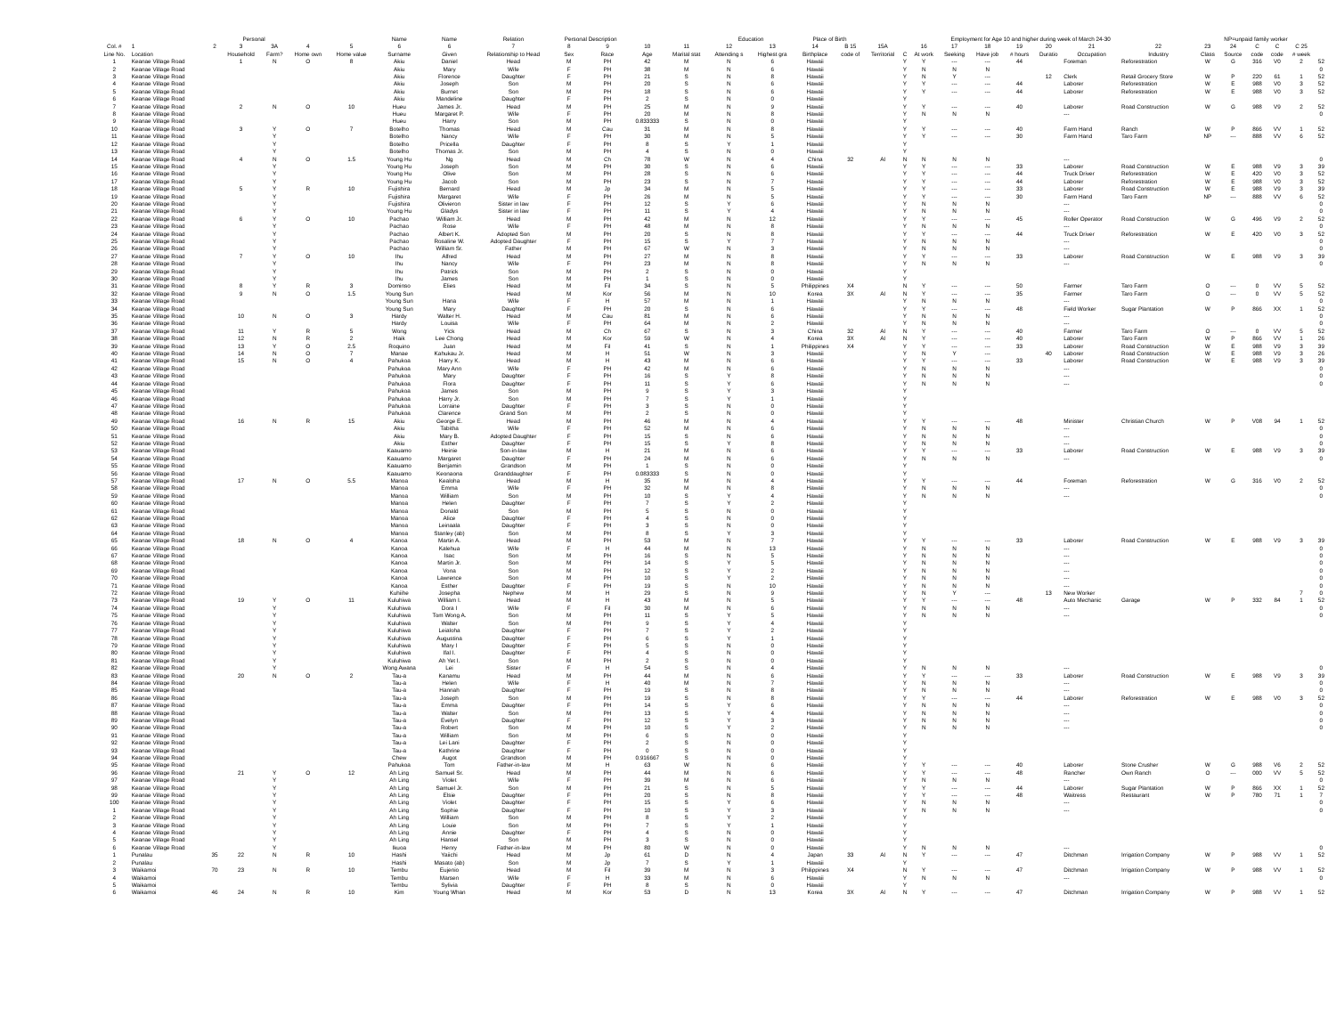| | | | Personal | | | | Name | Name | Relation | Personal Description | | | | Education | | Place of Birth | | Employment for Age 10 and higher during week of March 24-30 | | | | | | | | | NP=unpaid family worker | | | | | |
| --- | --- | --- | --- | --- | --- | --- | --- | --- | --- | --- | --- | --- | --- | --- | --- | --- | --- | --- | --- | --- | --- | --- | --- | --- | --- | --- | --- | --- | --- | --- | --- | --- |
| Col. # | 1 | 2 | 3 | 3A | 4 | 5 | 6 | 6 | 7 | 8 | 9 | 10 | 11 | 12 | 13 | 14 | B 15 | 15A | | 16 | 17 | 18 | 19 | 20 | 21 | 22 | 23 | 24 | C | C | C 25 | |
| Line No. | Location | | Household | Farm? | Home own | Home value | Surname | Given | Relationship to Head | Sex | Race | Age | Marital stat | Attending s | Highest gra | Birthplace | code of | Territorial | C | At work | Seeking | Have job | # hours | Duratio | Occupation | Industry | Class | Source | code | code | # week | |
| 1 | Keanae Village Road | | 1 | N | O | 8 | Akiu | Daniel | Head | M | PH | 42 | M | N | 6 | Hawaii | | | Y | Y | --- | --- | 44 | | Foreman | Reforestration | W | G | 316 | V0 | 2 | 52 |
| 2 | Keanae Village Road | | | | | | Akiu | Mary | Wife | F | PH | 38 | M | N | 6 | Hawaii | | | Y | N | N | N | | | | | | | | | | 0 |
| 3 | Keanae Village Road | | | | | | Akiu | Florence | Daughter | F | PH | 21 | S | N | 8 | Hawaii | | | Y | N | Y | --- | | 12 | Clerk | Retail Grocery Store | W | P | 220 | 61 | 1 | 52 |
| 4 | Keanae Village Road | | | | | | Akiu | Joseph | Son | M | PH | 20 | S | N | 6 | Hawaii | | | Y | Y | --- | --- | 44 | | Laborer | Reforestration | W | E | 988 | V0 | 3 | 52 |
| 5 | Keanae Village Road | | | | | | Akiu | Burnet | Son | M | PH | 18 | S | N | 6 | Hawaii | | | Y | Y | --- | --- | 44 | | Laborer | Reforestration | W | E | 988 | V0 | 3 | 52 |
| 6 | Keanae Village Road | | | | | | Akiu | Mandeline | Daughter | F | PH | 2 | S | N | 0 | Hawaii | | | Y | | | | | | | | | | | | | |
| 7 | Keanae Village Road | | 2 | N | O | 10 | Hueu | James Jr. | Head | M | PH | 25 | M | N | 9 | Hawaii | | | Y | Y | --- | --- | 40 | | Laborer | Road Construction | W | G | 988 | V9 | 2 | 52 |
| 8 | Keanae Village Road | | | | | | Hueu | Margaret P. | Wife | F | PH | 20 | M | N | 8 | Hawaii | | | Y | N | N | N | | | --- | | | | | | | 0 |
| 9 | Keanae Village Road | | | | | | Hueu | Harry | Son | M | PH | 0.833333 | S | N | 0 | Hawaii | | | Y | | | | | | | | | | | | | |
| 10 | Keanae Village Road | | 3 | Y | O | 7 | Botelho | Thomas | Head | M | Cau | 31 | M | N | 8 | Hawaii | | | Y | Y | --- | --- | 40 | | Farm Hand | Ranch | W | P | 866 | VV | 1 | 52 |
| 11 | Keanae Village Road | | | Y | | | Botelho | Nancy | Wife | F | PH | 30 | M | N | 5 | Hawaii | | | Y | Y | --- | --- | 30 | | Farm Hand | Taro Farm | NP | --- | 888 | VV | 6 | 52 |
| 12 | Keanae Village Road | | | Y | | | Botelho | Pricella | Daughter | F | PH | 8 | S | Y | 1 | Hawaii | | | Y | | | | | | | | | | | | | |
| 13 | Keanae Village Road | | | Y | | | Botelho | Thomas Jr. | Son | M | PH | 4 | S | N | 0 | Hawaii | | | Y | | | | | | | | | | | | | |
| 14 | Keanae Village Road | | 4 | N | O | 1.5 | Young Hu | Ng | Head | M | Ch | 78 | W | N | 4 | China | 32 | Al | N | N | N | N | | | --- | | | | | | | 0 |
| 15 | Keanae Village Road | | | Y | | | Young Hu | Joseph | Son | M | PH | 30 | S | N | 6 | Hawaii | | | Y | Y | --- | --- | 33 | | Laborer | Road Construction | W | E | 988 | V9 | 3 | 39 |
| 16 | Keanae Village Road | | | Y | | | Young Hu | Olive | Son | M | PH | 28 | S | N | 6 | Hawaii | | | Y | Y | --- | --- | 44 | | Truck Driver | Reforestration | W | E | 420 | V0 | 3 | 52 |
| 17 | Keanae Village Road | | | Y | | | Young Hu | Jacob | Son | M | PH | 23 | S | N | 7 | Hawaii | | | Y | Y | --- | --- | 44 | | Laborer | Reforestration | W | E | 988 | V0 | 3 | 52 |
| 18 | Keanae Village Road | | 5 | Y | R | 10 | Fujishira | Bernard | Head | M | Jp | 34 | M | N | 5 | Hawaii | | | Y | Y | --- | --- | 33 | | Laborer | Road Construction | W | E | 988 | V9 | 3 | 39 |
| 19 | Keanae Village Road | | | Y | | | Fujishira | Margaret | Wife | F | PH | 26 | M | N | 5 | Hawaii | | | Y | Y | --- | --- | 30 | | Farm Hand | Taro Farm | NP | --- | 888 | VV | 6 | 52 |
| 20 | Keanae Village Road | | | Y | | | Fujishira | Olivieron | Sister in law | F | PH | 12 | S | Y | 6 | Hawaii | | | Y | N | N | N | | | --- | | | | | | | 0 |
| 21 | Keanae Village Road | | | Y | | | Young Hu | Gladys | Sister in law | F | PH | 11 | S | Y | 4 | Hawaii | | | Y | N | N | N | | | --- | | | | | | | 0 |
| 22 | Keanae Village Road | | 6 | Y | O | 10 | Pachao | William Jr. | Head | M | PH | 42 | M | N | 12 | Hawaii | | | Y | Y | --- | --- | 45 | | Roller Operator | Road Construction | W | G | 496 | V9 | 2 | 52 |
| 23 | Keanae Village Road | | | Y | | | Pachao | Rose | Wife | F | PH | 48 | M | N | 8 | Hawaii | | | Y | N | N | N | | | --- | | | | | | | 0 |
| 24 | Keanae Village Road | | | Y | | | Pachao | Albert K. | Adopted Son | M | PH | 20 | S | N | 8 | Hawaii | | | Y | Y | --- | --- | 44 | | Truck Driver | Reforestration | W | E | 420 | V0 | 3 | 52 |
| 25 | Keanae Village Road | | | Y | | | Pachao | Rosaline W. | Adopted Daughter | F | PH | 15 | S | Y | 7 | Hawaii | | | Y | N | N | N | | | --- | | | | | | | 0 |
| 26 | Keanae Village Road | | | Y | | | Pachao | William Sr. | Father | M | PH | 67 | W | N | 3 | Hawaii | | | Y | N | N | N | | | --- | | | | | | | 0 |
| 27 | Keanae Village Road | | 7 | Y | O | 10 | Ihu | Alfred | Head | M | PH | 27 | M | N | 8 | Hawaii | | | Y | Y | --- | --- | 33 | | Laborer | Road Construction | W | E | 988 | V9 | 3 | 39 |
| 28 | Keanae Village Road | | | Y | | | Ihu | Nancy | Wife | F | PH | 23 | M | N | 8 | Hawaii | | | Y | N | N | N | | | --- | | | | | | | 0 |
| 29 | Keanae Village Road | | | Y | | | Ihu | Patrick | Son | M | PH | 2 | S | N | 0 | Hawaii | | | Y | | | | | | | | | | | | | |
| 30 | Keanae Village Road | | | Y | | | Ihu | James | Son | M | PH | 1 | S | N | 0 | Hawaii | | | Y | | | | | | | | | | | | | |
| 31 | Keanae Village Road | | 8 | Y | R | 3 | Dominso | Elies | Head | M | Fil | 34 | S | N | 5 | Philippines | X4 | | N | Y | --- | --- | 50 | | Farmer | Taro Farm | O | --- | 0 | VV | 5 | 52 |
| 32 | Keanae Village Road | | 9 | N | O | 1.5 | Young Sun | | Head | M | Kor | 56 | M | N | 10 | Korea | 3X | Al | N | Y | --- | --- | 35 | | Farmer | Taro Farm | O | --- | 0 | VV | 5 | 52 |
| 33 | Keanae Village Road | | | | | | Young Sun | Hana | Wife | F | H | 57 | M | N | 1 | Hawaii | | | Y | N | N | N | | | --- | | | | | | | 0 |
| 34 | Keanae Village Road | | | | | | Young Sun | Mary | Daughter | F | PH | 20 | S | N | 6 | Hawaii | | | Y | Y | --- | --- | 48 | | Field Worker | Sugar Plantation | W | P | 866 | XX | 1 | 52 |
| 35 | Keanae Village Road | | 10 | N | O | 3 | Hardy | Walter H. | Head | M | Cau | 81 | M | N | 6 | Hawaii | | | Y | N | N | N | | | --- | | | | | | | 0 |
| 36 | Keanae Village Road | | | | | | Hardy | Louisa | Wife | F | PH | 64 | M | N | 2 | Hawaii | | | Y | N | N | N | | | --- | | | | | | | 0 |
| 37 | Keanae Village Road | | 11 | Y | R | 5 | Wong | Yick | Head | M | Ch | 67 | S | N | 3 | China | 32 | Al | N | Y | --- | --- | 40 | | Farmer | Taro Farm | O | --- | 0 | VV | 5 | 52 |
| 38 | Keanae Village Road | | 12 | N | R | 2 | Haik | Lee Chong | Head | M | Kor | 59 | W | N | 4 | Korea | 3X | Al | N | Y | --- | --- | 40 | | Laborer | Taro Farm | W | P | 866 | VV | 1 | 26 |
| 39 | Keanae Village Road | | 13 | Y | O | 2.5 | Roquino | Juan | Head | M | Fil | 41 | S | N | 1 | Philippines | X4 | | Y | Y | --- | --- | 33 | | Laborer | Road Construction | W | E | 988 | V9 | 3 | 39 |
| 40 | Keanae Village Road | | 14 | N | O | 7 | Manae | Kahukau Jr. | Head | M | H | 51 | W | N | 3 | Hawaii | | | Y | N | Y | --- | | 40 | Laborer | Road Construction | W | E | 988 | V9 | 3 | 26 |
| 41 | Keanae Village Road | | 15 | N | O | 4 | Pahukoa | Harry K. | Head | M | H | 43 | M | N | 6 | Hawaii | | | Y | Y | --- | --- | 33 | | Laborer | Road Construction | W | E | 988 | V9 | 3 | 39 |
| 42 | Keanae Village Road | | | | | | Pahukoa | Mary Ann | Wife | F | PH | 42 | M | N | 6 | Hawaii | | | Y | N | N | N | | | --- | | | | | | | 0 |
| 43 | Keanae Village Road | | | | | | Pahukoa | Mary | Daughter | F | PH | 16 | S | Y | 8 | Hawaii | | | Y | N | N | N | | | --- | | | | | | | 0 |
| 44 | Keanae Village Road | | | | | | Pahukoa | Flora | Daughter | F | PH | 11 | S | Y | 6 | Hawaii | | | Y | N | N | N | | | --- | | | | | | | 0 |
| 45 | Keanae Village Road | | | | | | Pahukoa | James | Son | M | PH | 9 | S | Y | 3 | Hawaii | | | Y | | | | | | | | | | | | | |
| 46 | Keanae Village Road | | | | | | Pahukoa | Harry Jr. | Son | M | PH | 7 | S | Y | 1 | Hawaii | | | Y | | | | | | | | | | | | | |
| 47 | Keanae Village Road | | | | | | Pahukoa | Lorraine | Daughter | F | PH | 3 | S | N | 0 | Hawaii | | | Y | | | | | | | | | | | | | |
| 48 | Keanae Village Road | | | | | | Pahukoa | Clarence | Grand Son | M | PH | 2 | S | N | 0 | Hawaii | | | Y | | | | | | | | | | | | | |
| 49 | Keanae Village Road | | 16 | N | R | 15 | Akiu | George E. | Head | M | PH | 46 | M | N | 4 | Hawaii | | | Y | Y | --- | --- | 48 | | Minister | Christian Church | W | P | V08 | 94 | 1 | 52 |
| 50 | Keanae Village Road | | | | | | Akiu | Tabitha | Wife | F | PH | 52 | M | N | 6 | Hawaii | | | Y | N | N | N | | | --- | | | | | | | 0 |
| 51 | Keanae Village Road | | | | | | Akiu | Mary B. | Adopted Daughter | F | PH | 15 | S | N | 6 | Hawaii | | | Y | N | N | N | | | --- | | | | | | | 0 |
| 52 | Keanae Village Road | | | | | | Akiu | Esther | Daughter | F | PH | 15 | S | Y | 8 | Hawaii | | | Y | N | N | N | | | --- | | | | | | | 0 |
| 53 | Keanae Village Road | | | | | | Kaauamo | Heinie | Son-in-law | M | H | 21 | M | N | 6 | Hawaii | | | Y | Y | --- | --- | 33 | | Laborer | Road Construction | W | E | 988 | V9 | 3 | 39 |
| 54 | Keanae Village Road | | | | | | Kaauamo | Margaret | Daughter | F | PH | 24 | M | N | 6 | Hawaii | | | Y | N | N | N | | | --- | | | | | | | 0 |
| 55 | Keanae Village Road | | | | | | Kaauamo | Benjamin | Grandson | M | PH | 1 | S | N | 0 | Hawaii | | | Y | | | | | | | | | | | | | |
| 56 | Keanae Village Road | | | | | | Kaauamo | Keonaona | Granddaughter | F | PH | 0.083333 | S | N | 0 | Hawaii | | | Y | | | | | | | | | | | | | |
| 57 | Keanae Village Road | | 17 | N | O | 5.5 | Manoa | Kealoha | Head | M | H | 35 | M | N | 4 | Hawaii | | | Y | Y | --- | --- | 44 | | Foreman | Reforestration | W | G | 316 | V0 | 2 | 52 |
| 58 | Keanae Village Road | | | | | | Manoa | Emma | Wife | F | PH | 32 | M | N | 8 | Hawaii | | | Y | N | N | N | | | --- | | | | | | | 0 |
| 59 | Keanae Village Road | | | | | | Manoa | William | Son | M | PH | 10 | S | Y | 4 | Hawaii | | | Y | N | N | N | | | --- | | | | | | | 0 |
| 60 | Keanae Village Road | | | | | | Manoa | Helen | Daughter | F | PH | 7 | S | Y | 2 | Hawaii | | | Y | | | | | | | | | | | | | |
| 61 | Keanae Village Road | | | | | | Manoa | Donald | Son | M | PH | 5 | S | N | 0 | Hawaii | | | Y | | | | | | | | | | | | | |
| 62 | Keanae Village Road | | | | | | Manoa | Alice | Daughter | F | PH | 4 | S | N | 0 | Hawaii | | | Y | | | | | | | | | | | | | |
| 63 | Keanae Village Road | | | | | | Manoa | Leinaala | Daughter | F | PH | 3 | S | N | 0 | Hawaii | | | Y | | | | | | | | | | | | | |
| 64 | Keanae Village Road | | | | | | Manoa | Stanley (ab) | Son | M | PH | 8 | S | Y | 3 | Hawaii | | | Y | | | | | | | | | | | | | |
| 65 | Keanae Village Road | | 18 | N | O | 4 | Kanoa | Martin A. | Head | M | PH | 53 | M | N | 7 | Hawaii | | | Y | Y | --- | --- | 33 | | Laborer | Road Construction | W | E | 988 | V9 | 3 | 39 |
| 66 | Keanae Village Road | | | | | | Kanoa | Kalehua | Wife | F | H | 44 | M | N | 13 | Hawaii | | | Y | N | N | N | | | --- | | | | | | | 0 |
| 67 | Keanae Village Road | | | | | | Kanoa | Isac | Son | M | PH | 16 | S | N | 5 | Hawaii | | | Y | N | N | N | | | --- | | | | | | | 0 |
| 68 | Keanae Village Road | | | | | | Kanoa | Martin Jr. | Son | M | PH | 14 | S | Y | 5 | Hawaii | | | Y | N | N | N | | | --- | | | | | | | 0 |
| 69 | Keanae Village Road | | | | | | Kanoa | Vona | Son | M | PH | 12 | S | Y | 2 | Hawaii | | | Y | N | N | N | | | --- | | | | | | | 0 |
| 70 | Keanae Village Road | | | | | | Kanoa | Lawrence | Son | M | PH | 10 | S | Y | 2 | Hawaii | | | Y | N | N | N | | | --- | | | | | | | 0 |
| 71 | Keanae Village Road | | | | | | Kanoa | Esther | Daughter | F | PH | 19 | S | N | 10 | Hawaii | | | Y | N | N | N | | | --- | | | | | | | 0 |
| 72 | Keanae Village Road | | | | | | Kuhiihe | Josepha | Nephew | M | H | 29 | S | N | 9 | Hawaii | | | Y | N | Y | --- | | 13 | New Worker | | | | | | 7 | 0 |
| 73 | Keanae Village Road | | 19 | Y | O | 11 | Kuluhiwa | William I. | Head | M | H | 43 | M | N | 5 | Hawaii | | | Y | Y | --- | --- | 48 | | Auto Mechanic | Garage | W | P | 332 | 84 | 1 | 52 |
| 74 | Keanae Village Road | | | Y | | | Kuluhiwa | Dora I | Wife | F | Fil | 30 | M | N | 6 | Hawaii | | | Y | N | N | N | | | --- | | | | | | | 0 |
| 75 | Keanae Village Road | | | Y | | | Kuluhiwa | Tom Wong A. | Son | M | PH | 11 | S | Y | 5 | Hawaii | | | Y | N | N | N | | | --- | | | | | | | 0 |
| 76 | Keanae Village Road | | | Y | | | Kuluhiwa | Walter | Son | M | PH | 9 | S | Y | 4 | Hawaii | | | Y | | | | | | | | | | | | | |
| 77 | Keanae Village Road | | | Y | | | Kuluhiwa | Leialoha | Daughter | F | PH | 7 | S | Y | 2 | Hawaii | | | Y | | | | | | | | | | | | | |
| 78 | Keanae Village Road | | | Y | | | Kuluhiwa | Augustina | Daughter | F | PH | 6 | S | Y | 1 | Hawaii | | | Y | | | | | | | | | | | | | |
| 79 | Keanae Village Road | | | Y | | | Kuluhiwa | Mary I | Daughter | F | PH | 5 | S | N | 0 | Hawaii | | | Y | | | | | | | | | | | | | |
| 80 | Keanae Village Road | | | Y | | | Kuluhiwa | Ifal I. | Daughter | F | PH | 4 | S | N | 0 | Hawaii | | | Y | | | | | | | | | | | | | |
| 81 | Keanae Village Road | | | Y | | | Kuluhiwa | Ah Yet I. | Son | M | PH | 2 | S | N | 0 | Hawaii | | | Y | | | | | | | | | | | | | |
| 82 | Keanae Village Road | | | Y | | | Wong Awana | Lei | Sister | F | H | 54 | S | N | 4 | Hawaii | | | Y | N | N | N | | | --- | | | | | | | 0 |
| 83 | Keanae Village Road | | 20 | N | O | 2 | Tau-a | Kanamu | Head | M | PH | 44 | M | N | 6 | Hawaii | | | Y | Y | --- | --- | 33 | | Laborer | Road Construction | W | E | 988 | V9 | 3 | 39 |
| 84 | Keanae Village Road | | | | | | Tau-a | Helen | Wife | F | H | 40 | M | N | 7 | Hawaii | | | Y | N | N | N | | | --- | | | | | | | 0 |
| 85 | Keanae Village Road | | | | | | Tau-a | Hannah | Daughter | F | PH | 19 | S | N | 8 | Hawaii | | | Y | N | N | N | | | --- | | | | | | | 0 |
| 86 | Keanae Village Road | | | | | | Tau-a | Joseph | Son | M | PH | 19 | S | N | 8 | Hawaii | | | Y | Y | --- | --- | 44 | | Laborer | Reforestration | W | E | 988 | V0 | 3 | 52 |
| 87 | Keanae Village Road | | | | | | Tau-a | Emma | Daughter | F | PH | 14 | S | Y | 6 | Hawaii | | | Y | N | N | N | | | --- | | | | | | | 0 |
| 88 | Keanae Village Road | | | | | | Tau-a | Walter | Son | M | PH | 13 | S | Y | 4 | Hawaii | | | Y | N | N | N | | | --- | | | | | | | 0 |
| 89 | Keanae Village Road | | | | | | Tau-a | Evelyn | Daughter | F | PH | 12 | S | Y | 3 | Hawaii | | | Y | N | N | N | | | --- | | | | | | | 0 |
| 90 | Keanae Village Road | | | | | | Tau-a | Robert | Son | M | PH | 10 | S | Y | 2 | Hawaii | | | Y | N | N | N | | | --- | | | | | | | 0 |
| 91 | Keanae Village Road | | | | | | Tau-a | William | Son | M | PH | 6 | S | N | 0 | Hawaii | | | Y | | | | | | | | | | | | | |
| 92 | Keanae Village Road | | | | | | Tau-a | Lei Lani | Daughter | F | PH | 2 | S | N | 0 | Hawaii | | | Y | | | | | | | | | | | | | |
| 93 | Keanae Village Road | | | | | | Tau-a | Kathrine | Daughter | F | PH | 0 | S | N | 0 | Hawaii | | | Y | | | | | | | | | | | | | |
| 94 | Keanae Village Road | | | | | | Chew | Augot | Grandson | M | PH | 0.916667 | S | N | 0 | Hawaii | | | Y | | | | | | | | | | | | | |
| 95 | Keanae Village Road | | | | | | Pahukoa | Tom | Father-in-law | M | H | 63 | W | N | 6 | Hawaii | | | Y | Y | --- | --- | 40 | | Laborer | Stone Crusher | W | G | 988 | V6 | 2 | 52 |
| 96 | Keanae Village Road | | 21 | Y | O | 12 | Ah Ling | Samuel Sr. | Head | M | PH | 44 | M | N | 6 | Hawaii | | | Y | Y | --- | --- | 48 | | Rancher | Own Ranch | O | --- | 000 | VV | 5 | 52 |
| 97 | Keanae Village Road | | | Y | | | Ah Ling | Violet | Wife | F | PH | 39 | M | N | 6 | Hawaii | | | Y | N | N | N | | | --- | | | | | | | 0 |
| 98 | Keanae Village Road | | | Y | | | Ah Ling | Samuel Jr. | Son | M | PH | 21 | S | N | 5 | Hawaii | | | Y | Y | --- | --- | 44 | | Laborer | Sugar Plantation | W | P | 866 | XX | 1 | 52 |
| 99 | Keanae Village Road | | | Y | | | Ah Ling | Elsie | Daughter | F | PH | 20 | S | N | 8 | Hawaii | | | Y | Y | --- | --- | 48 | | Waitress | Restaurant | W | P | 780 | 71 | 1 | 7 |
| 100 | Keanae Village Road | | | Y | | | Ah Ling | Violet | Daughter | F | PH | 15 | S | Y | 6 | Hawaii | | | Y | N | N | N | | | --- | | | | | | | 0 |
| 1 | Keanae Village Road | | | Y | | | Ah Ling | Sophie | Daughter | F | PH | 10 | S | Y | 3 | Hawaii | | | Y | N | N | N | | | --- | | | | | | | 0 |
| 2 | Keanae Village Road | | | Y | | | Ah Ling | William | Son | M | PH | 8 | S | Y | 2 | Hawaii | | | Y | | | | | | | | | | | | | |
| 3 | Keanae Village Road | | | Y | | | Ah Ling | Louie | Son | M | PH | 7 | S | Y | 1 | Hawaii | | | Y | | | | | | | | | | | | | |
| 4 | Keanae Village Road | | | Y | | | Ah Ling | Annie | Daughter | F | PH | 4 | S | N | 0 | Hawaii | | | Y | | | | | | | | | | | | | |
| 5 | Keanae Village Road | | | Y | | | Ah Ling | Hansel | Son | M | PH | 3 | S | N | 0 | Hawaii | | | Y | | | | | | | | | | | | | |
| 6 | Keanae Village Road | | | Y | | | Ikuoa | Henry | Father-in-law | M | PH | 80 | W | N | 0 | Hawaii | | | Y | N | N | N | | | --- | | | | | | | 0 |
| 1 | Punalau | 35 | 22 | N | R | 10 | Hashi | Yaiichi | Head | M | Jp | 61 | D | N | 4 | Japan | 33 | Al | N | Y | --- | --- | 47 | | Ditchman | Irrigation Company | W | P | 988 | VV | 1 | 52 |
| 2 | Punalau | | | | | | Hashi | Masato (ab) | Son | M | Jp | 7 | S | Y | 1 | Hawaii | | | Y | | | | | | | | | | | | | |
| 3 | Waikamoi | 70 | 23 | N | R | 10 | Tembu | Eujenio | Head | M | Fil | 39 | M | N | 3 | Philippines | X4 | | N | Y | --- | --- | 47 | | Ditchman | Irrigation Company | W | P | 988 | VV | 1 | 52 |
| 4 | Waikamoi | | | | | | Tembu | Marsen | Wife | F | H | 33 | M | N | 6 | Hawaii | | | Y | N | N | N | | | --- | | | | | | | 0 |
| 5 | Waikamoi | | | | | | Tembu | Sylivia | Daughter | F | PH | 8 | S | N | 0 | Hawaii | | | Y | | | | | | | | | | | | | |
| 6 | Waikamoi | 46 | 24 | N | R | 10 | Kim | Young Whan | Head | M | Kor | 53 | D | N | 13 | Korea | 3X | Al | N | Y | --- | --- | 47 | | Ditchman | Irrigation Company | W | P | 988 | VV | 1 | 52 |